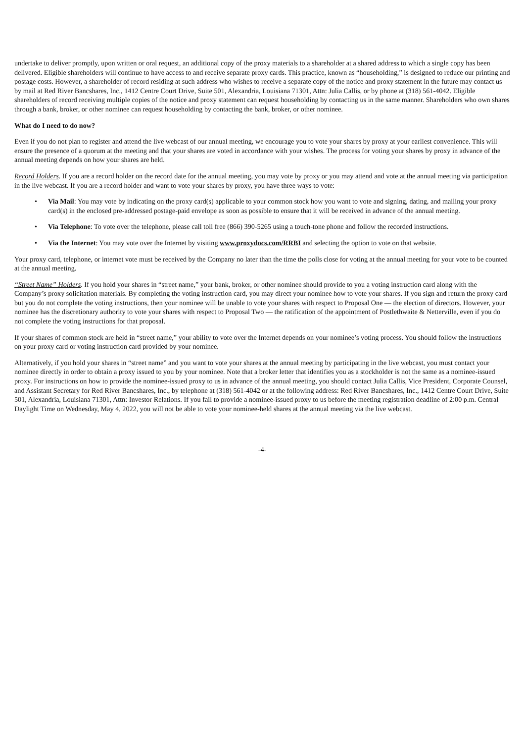undertake to deliver promptly, upon written or oral request, an additional copy of the proxy materials to a shareholder at a shared address to which a single copy has been delivered. Eligible shareholders will continue to have access to and receive separate proxy cards. This practice, known as “householding,” is designed to reduce our printing and postage costs. However, a shareholder of record residing at such address who wishes to receive a separate copy of the notice and proxy statement in the future may contact us by mail at Red River Bancshares, Inc., 1412 Centre Court Drive, Suite 501, Alexandria, Louisiana 71301, Attn: Julia Callis, or by phone at (318) 561-4042. Eligible shareholders of record receiving multiple copies of the notice and proxy statement can request householding by contacting us in the same manner. Shareholders who own shares through a bank, broker, or other nominee can request householding by contacting the bank, broker, or other nominee.
What do I need to do now?
Even if you do not plan to register and attend the live webcast of our annual meeting, we encourage you to vote your shares by proxy at your earliest convenience. This will ensure the presence of a quorum at the meeting and that your shares are voted in accordance with your wishes. The process for voting your shares by proxy in advance of the annual meeting depends on how your shares are held.
Record Holders. If you are a record holder on the record date for the annual meeting, you may vote by proxy or you may attend and vote at the annual meeting via participation in the live webcast. If you are a record holder and want to vote your shares by proxy, you have three ways to vote:
• Via Mail: You may vote by indicating on the proxy card(s) applicable to your common stock how you want to vote and signing, dating, and mailing your proxy card(s) in the enclosed pre-addressed postage-paid envelope as soon as possible to ensure that it will be received in advance of the annual meeting.
• Via Telephone: To vote over the telephone, please call toll free (866) 390-5265 using a touch-tone phone and follow the recorded instructions.
• Via the Internet: You may vote over the Internet by visiting www.proxydocs.com/RRBI and selecting the option to vote on that website.
Your proxy card, telephone, or internet vote must be received by the Company no later than the time the polls close for voting at the annual meeting for your vote to be counted at the annual meeting.
“Street Name” Holders. If you hold your shares in “street name,” your bank, broker, or other nominee should provide to you a voting instruction card along with the Company’s proxy solicitation materials. By completing the voting instruction card, you may direct your nominee how to vote your shares. If you sign and return the proxy card but you do not complete the voting instructions, then your nominee will be unable to vote your shares with respect to Proposal One — the election of directors. However, your nominee has the discretionary authority to vote your shares with respect to Proposal Two — the ratification of the appointment of Postlethwaite & Netterville, even if you do not complete the voting instructions for that proposal.
If your shares of common stock are held in “street name,” your ability to vote over the Internet depends on your nominee’s voting process. You should follow the instructions on your proxy card or voting instruction card provided by your nominee.
Alternatively, if you hold your shares in “street name” and you want to vote your shares at the annual meeting by participating in the live webcast, you must contact your nominee directly in order to obtain a proxy issued to you by your nominee. Note that a broker letter that identifies you as a stockholder is not the same as a nominee-issued proxy. For instructions on how to provide the nominee-issued proxy to us in advance of the annual meeting, you should contact Julia Callis, Vice President, Corporate Counsel, and Assistant Secretary for Red River Bancshares, Inc., by telephone at (318) 561-4042 or at the following address: Red River Bancshares, Inc., 1412 Centre Court Drive, Suite 501, Alexandria, Louisiana 71301, Attn: Investor Relations. If you fail to provide a nominee-issued proxy to us before the meeting registration deadline of 2:00 p.m. Central Daylight Time on Wednesday, May 4, 2022, you will not be able to vote your nominee-held shares at the annual meeting via the live webcast.
-4-